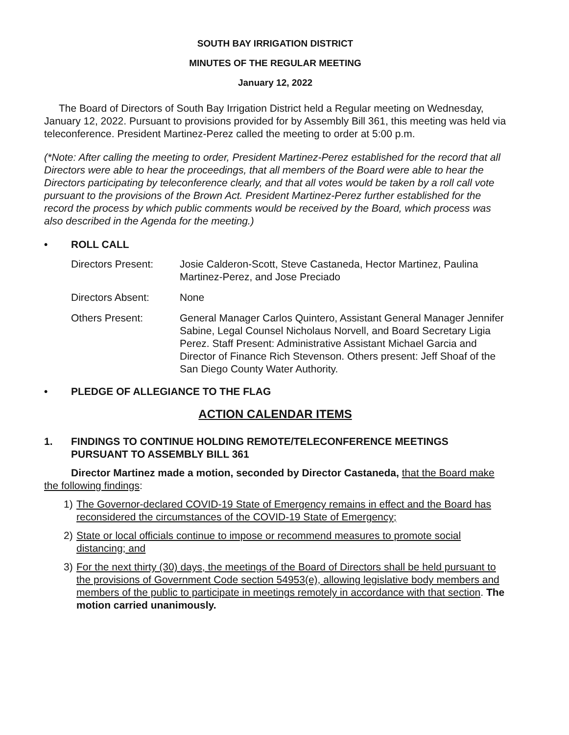SOUTH BAY IRRIGATION DISTRICT
MINUTES OF THE REGULAR MEETING
January 12, 2022
The Board of Directors of South Bay Irrigation District held a Regular meeting on Wednesday, January 12, 2022. Pursuant to provisions provided for by Assembly Bill 361, this meeting was held via teleconference. President Martinez-Perez called the meeting to order at 5:00 p.m.
(*Note: After calling the meeting to order, President Martinez-Perez established for the record that all Directors were able to hear the proceedings, that all members of the Board were able to hear the Directors participating by teleconference clearly, and that all votes would be taken by a roll call vote pursuant to the provisions of the Brown Act. President Martinez-Perez further established for the record the process by which public comments would be received by the Board, which process was also described in the Agenda for the meeting.)
• ROLL CALL
Directors Present:
Josie Calderon-Scott, Steve Castaneda, Hector Martinez, Paulina Martinez-Perez, and Jose Preciado
Directors Absent: None
Others Present: General Manager Carlos Quintero, Assistant General Manager Jennifer Sabine, Legal Counsel Nicholaus Norvell, and Board Secretary Ligia Perez. Staff Present: Administrative Assistant Michael Garcia and Director of Finance Rich Stevenson. Others present: Jeff Shoaf of the San Diego County Water Authority.
• PLEDGE OF ALLEGIANCE TO THE FLAG
ACTION CALENDAR ITEMS
1. FINDINGS TO CONTINUE HOLDING REMOTE/TELECONFERENCE MEETINGS PURSUANT TO ASSEMBLY BILL 361
Director Martinez made a motion, seconded by Director Castaneda, that the Board make the following findings:
1) The Governor-declared COVID-19 State of Emergency remains in effect and the Board has reconsidered the circumstances of the COVID-19 State of Emergency;
2) State or local officials continue to impose or recommend measures to promote social distancing; and
3) For the next thirty (30) days, the meetings of the Board of Directors shall be held pursuant to the provisions of Government Code section 54953(e), allowing legislative body members and members of the public to participate in meetings remotely in accordance with that section. The motion carried unanimously.